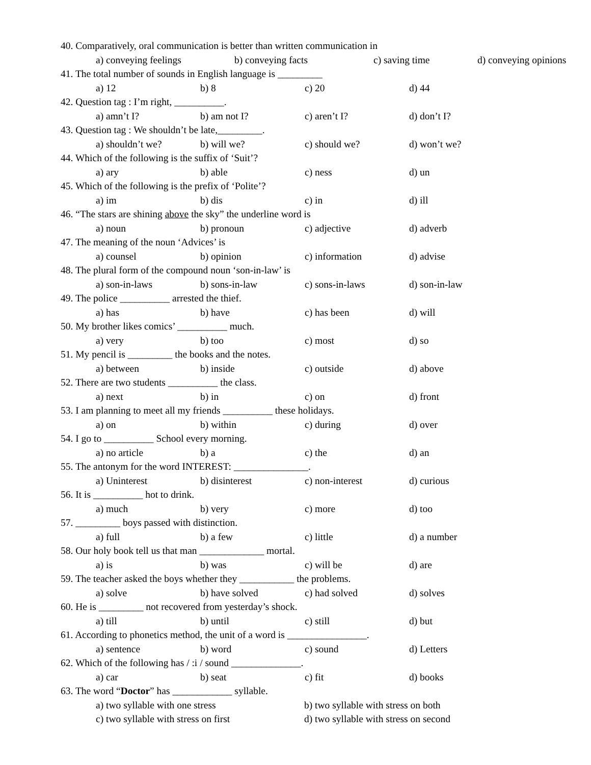40. Comparatively, oral communication is better than written communication in
a) conveying feelings b) conveying facts c) saving time d) conveying opinions
41. The total number of sounds in English language is _________
a) 12 b) 8 c) 20 d) 44
42. Question tag : I’m right, __________.
a) amn’t I? b) am not I? c) aren’t I? d) don’t I?
43. Question tag : We shouldn’t be late,_________.
a) shouldn’t we? b) will we? c) should we? d) won’t we?
44. Which of the following is the suffix of ‘Suit’?
a) ary b) able c) ness d) un
45. Which of the following is the prefix of ‘Polite’?
a) im b) dis c) in d) ill
46. “The stars are shining above the sky” the underline word is
a) noun b) pronoun c) adjective d) adverb
47. The meaning of the noun ‘Advices’ is
a) counsel b) opinion c) information d) advise
48. The plural form of the compound noun ‘son-in-law’ is
a) son-in-laws b) sons-in-law c) sons-in-laws d) son-in-law
49. The police __________ arrested the thief.
a) has b) have c) has been d) will
50. My brother likes comics’ __________ much.
a) very b) too c) most d) so
51. My pencil is _________ the books and the notes.
a) between b) inside c) outside d) above
52. There are two students __________ the class.
a) next b) in c) on d) front
53. I am planning to meet all my friends __________ these holidays.
a) on b) within c) during d) over
54. I go to __________ School every morning.
a) no article b) a c) the d) an
55. The antonym for the word INTEREST: _______________.
a) Uninterest b) disinterest c) non-interest d) curious
56. It is __________ hot to drink.
a) much b) very c) more d) too
57. _________ boys passed with distinction.
a) full b) a few c) little d) a number
58. Our holy book tell us that man _____________ mortal.
a) is b) was c) will be d) are
59. The teacher asked the boys whether they ___________ the problems.
a) solve b) have solved c) had solved d) solves
60. He is _________ not recovered from yesterday’s shock.
a) till b) until c) still d) but
61. According to phonetics method, the unit of a word is ________________.
a) sentence b) word c) sound d) Letters
62. Which of the following has / :i / sound ______________.
a) car b) seat c) fit d) books
63. The word “Doctor” has ____________ syllable.
a) two syllable with one stress b) two syllable with stress on both
c) two syllable with stress on first d) two syllable with stress on second